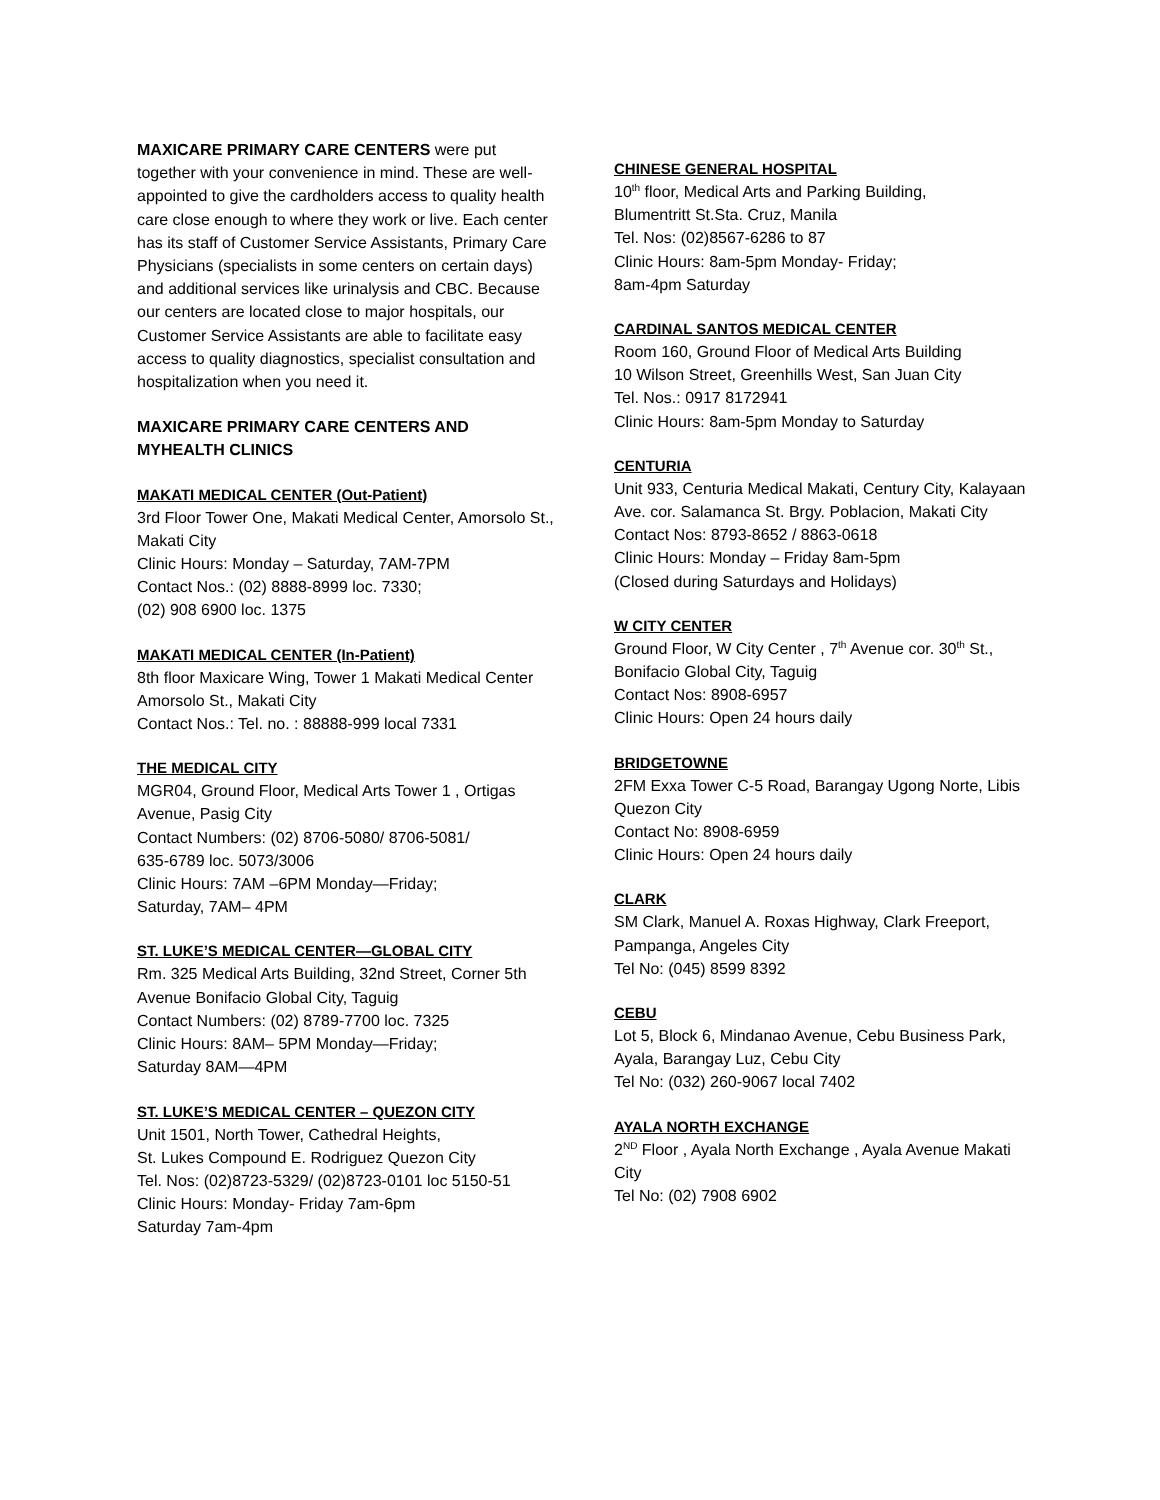MAXICARE PRIMARY CARE CENTERS were put together with your convenience in mind. These are well- appointed to give the cardholders access to quality health care close enough to where they work or live. Each center has its staff of Customer Service Assistants, Primary Care Physicians (specialists in some centers on certain days) and additional services like urinalysis and CBC. Because our centers are located close to major hospitals, our Customer Service Assistants are able to facilitate easy access to quality diagnostics, specialist consultation and hospitalization when you need it.
MAXICARE PRIMARY CARE CENTERS AND MYHEALTH CLINICS
MAKATI MEDICAL CENTER (Out-Patient)
3rd Floor Tower One, Makati Medical Center, Amorsolo St., Makati City
Clinic Hours: Monday – Saturday, 7AM-7PM
Contact Nos.: (02) 8888-8999 loc. 7330;
(02) 908 6900 loc. 1375
MAKATI MEDICAL CENTER (In-Patient)
8th floor Maxicare Wing, Tower 1 Makati Medical Center Amorsolo St., Makati City
Contact Nos.: Tel. no. : 88888-999 local 7331
THE MEDICAL CITY
MGR04, Ground Floor, Medical Arts Tower 1 , Ortigas Avenue, Pasig City
Contact Numbers: (02) 8706-5080/ 8706-5081/
635-6789 loc. 5073/3006
Clinic Hours: 7AM –6PM Monday—Friday;
Saturday, 7AM– 4PM
ST. LUKE’S MEDICAL CENTER—GLOBAL CITY
Rm. 325 Medical Arts Building, 32nd Street, Corner 5th Avenue Bonifacio Global City, Taguig
Contact Numbers: (02) 8789-7700 loc. 7325
Clinic Hours: 8AM– 5PM Monday—Friday;
Saturday 8AM—4PM
ST. LUKE’S MEDICAL CENTER – QUEZON CITY
Unit 1501, North Tower, Cathedral Heights,
St. Lukes Compound E. Rodriguez Quezon City
Tel. Nos: (02)8723-5329/ (02)8723-0101 loc 5150-51
Clinic Hours: Monday- Friday 7am-6pm
Saturday 7am-4pm
CHINESE GENERAL HOSPITAL
10<sup>th</sup> floor, Medical Arts and Parking Building,
Blumentritt St.Sta. Cruz, Manila
Tel. Nos: (02)8567-6286 to 87
Clinic Hours: 8am-5pm Monday- Friday;
8am-4pm Saturday
CARDINAL SANTOS MEDICAL CENTER
Room 160, Ground Floor of Medical Arts Building
10 Wilson Street, Greenhills West, San Juan City
Tel. Nos.: 0917 8172941
Clinic Hours: 8am-5pm Monday to Saturday
CENTURIA
Unit 933, Centuria Medical Makati, Century City, Kalayaan Ave. cor. Salamanca St. Brgy. Poblacion, Makati City
Contact Nos: 8793-8652 / 8863-0618
Clinic Hours: Monday – Friday 8am-5pm
(Closed during Saturdays and Holidays)
W CITY CENTER
Ground Floor, W City Center , 7<sup>th</sup> Avenue cor. 30<sup>th</sup> St., Bonifacio Global City, Taguig
Contact Nos: 8908-6957
Clinic Hours: Open 24 hours daily
BRIDGETOWNE
2FM Exxa Tower C-5 Road, Barangay Ugong Norte, Libis Quezon City
Contact No: 8908-6959
Clinic Hours: Open 24 hours daily
CLARK
SM Clark, Manuel A. Roxas Highway, Clark Freeport, Pampanga, Angeles City
Tel No: (045) 8599 8392
CEBU
Lot 5, Block 6, Mindanao Avenue, Cebu Business Park, Ayala, Barangay Luz, Cebu City
Tel No: (032) 260-9067 local 7402
AYALA NORTH EXCHANGE
2<sup>ND</sup> Floor , Ayala North Exchange , Ayala Avenue Makati City
Tel No: (02) 7908 6902